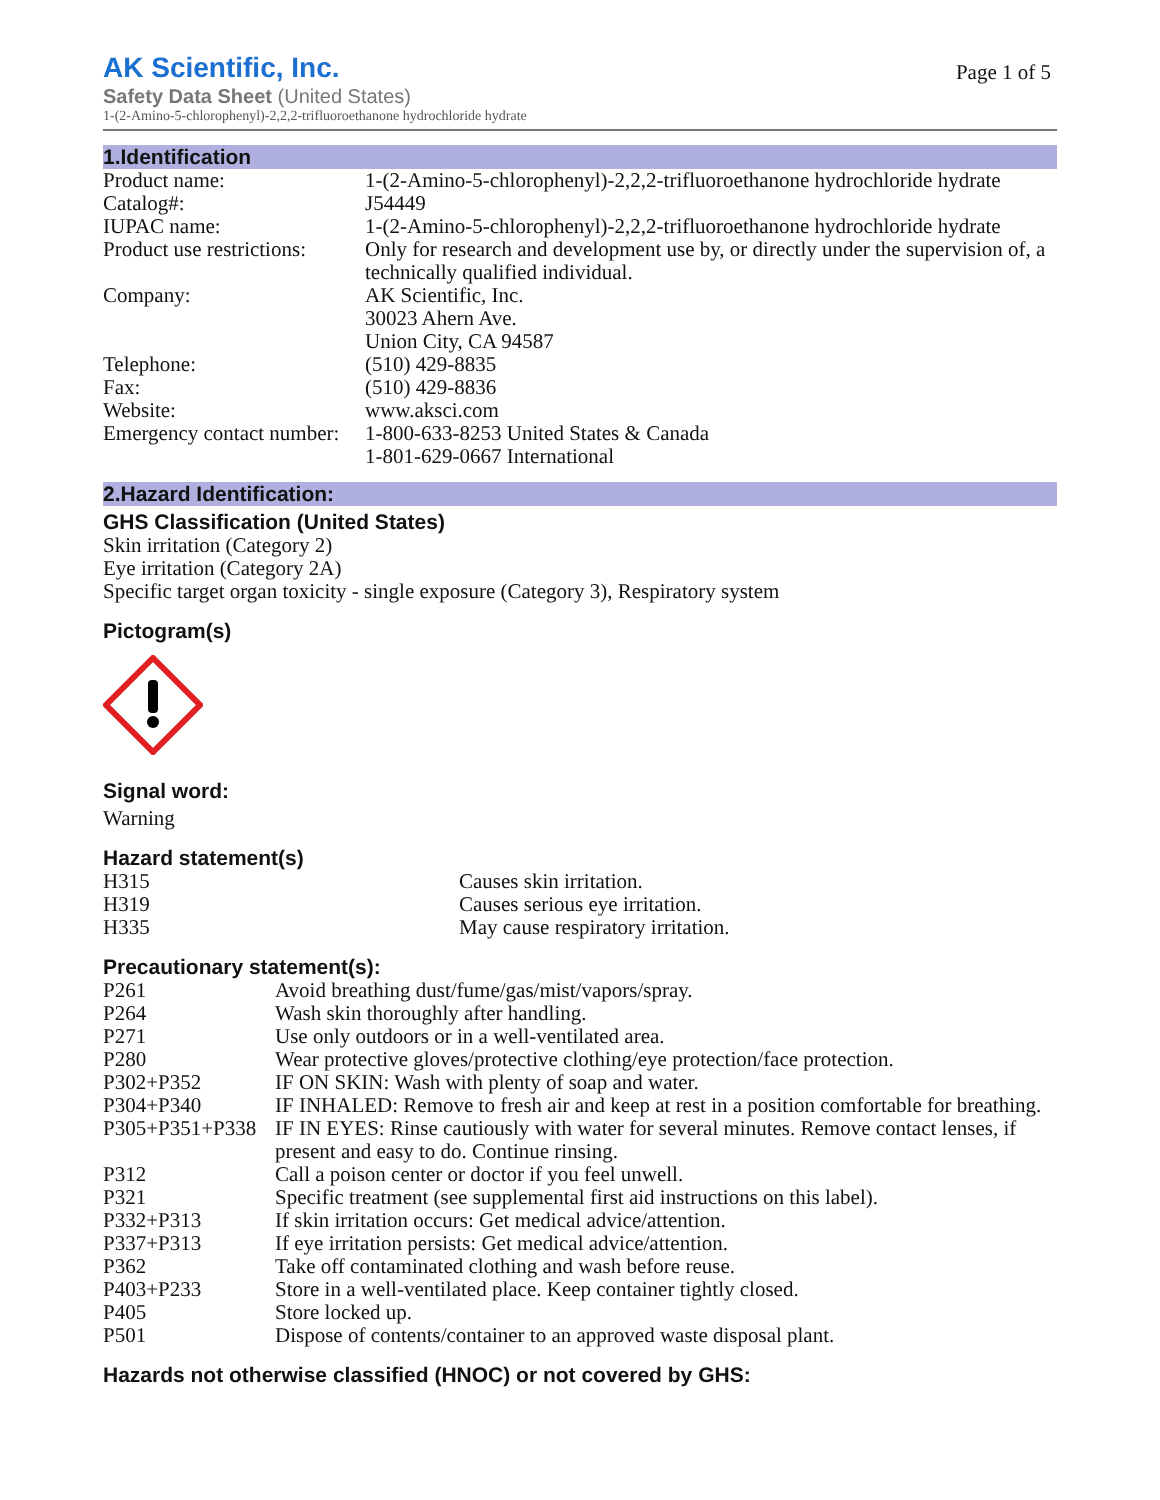AK Scientific, Inc.
Page 1 of 5
Safety Data Sheet (United States)
1-(2-Amino-5-chlorophenyl)-2,2,2-trifluoroethanone hydrochloride hydrate
1.Identification
| Product name: | 1-(2-Amino-5-chlorophenyl)-2,2,2-trifluoroethanone hydrochloride hydrate |
| Catalog#: | J54449 |
| IUPAC name: | 1-(2-Amino-5-chlorophenyl)-2,2,2-trifluoroethanone hydrochloride hydrate |
| Product use restrictions: | Only for research and development use by, or directly under the supervision of, a technically qualified individual. |
| Company: | AK Scientific, Inc. 30023 Ahern Ave. Union City, CA 94587 |
| Telephone: | (510) 429-8835 |
| Fax: | (510) 429-8836 |
| Website: | www.aksci.com |
| Emergency contact number: | 1-800-633-8253 United States & Canada 1-801-629-0667 International |
2.Hazard Identification:
GHS Classification (United States)
Skin irritation (Category 2)
Eye irritation (Category 2A)
Specific target organ toxicity - single exposure (Category 3), Respiratory system
Pictogram(s)
Signal word:
Warning
Hazard statement(s)
| H315 | Causes skin irritation. |
| H319 | Causes serious eye irritation. |
| H335 | May cause respiratory irritation. |
Precautionary statement(s):
| P261 | Avoid breathing dust/fume/gas/mist/vapors/spray. |
| P264 | Wash skin thoroughly after handling. |
| P271 | Use only outdoors or in a well-ventilated area. |
| P280 | Wear protective gloves/protective clothing/eye protection/face protection. |
| P302+P352 | IF ON SKIN: Wash with plenty of soap and water. |
| P304+P340 | IF INHALED: Remove to fresh air and keep at rest in a position comfortable for breathing. |
| P305+P351+P338 | IF IN EYES: Rinse cautiously with water for several minutes. Remove contact lenses, if present and easy to do. Continue rinsing. |
| P312 | Call a poison center or doctor if you feel unwell. |
| P321 | Specific treatment (see supplemental first aid instructions on this label). |
| P332+P313 | If skin irritation occurs: Get medical advice/attention. |
| P337+P313 | If eye irritation persists: Get medical advice/attention. |
| P362 | Take off contaminated clothing and wash before reuse. |
| P403+P233 | Store in a well-ventilated place. Keep container tightly closed. |
| P405 | Store locked up. |
| P501 | Dispose of contents/container to an approved waste disposal plant. |
Hazards not otherwise classified (HNOC) or not covered by GHS: